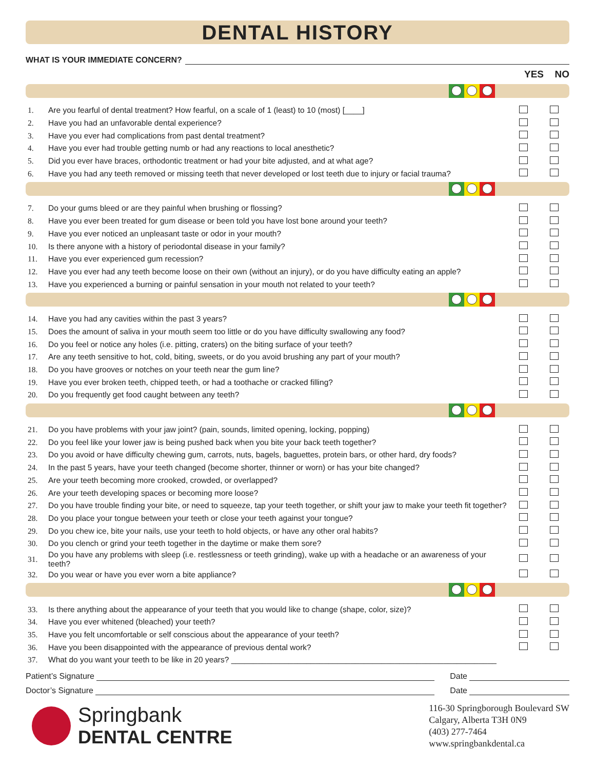DENTAL HISTORY
WHAT IS YOUR IMMEDIATE CONCERN?
YES NO
| 1. | Are you fearful of dental treatment? How fearful, on a scale of 1 (least) to 10 (most) [____] | | |
| 2. | Have you had an unfavorable dental experience? | | |
| 3. | Have you ever had complications from past dental treatment? | | |
| 4. | Have you ever had trouble getting numb or had any reactions to local anesthetic? | | |
| 5. | Did you ever have braces, orthodontic treatment or had your bite adjusted, and at what age? | | |
| 6. | Have you had any teeth removed or missing teeth that never developed or lost teeth due to injury or facial trauma? | | |
| 7. | Do your gums bleed or are they painful when brushing or flossing? | | |
| 8. | Have you ever been treated for gum disease or been told you have lost bone around your teeth? | | |
| 9. | Have you ever noticed an unpleasant taste or odor in your mouth? | | |
| 10. | Is there anyone with a history of periodontal disease in your family? | | |
| 11. | Have you ever experienced gum recession? | | |
| 12. | Have you ever had any teeth become loose on their own (without an injury), or do you have difficulty eating an apple? | | |
| 13. | Have you experienced a burning or painful sensation in your mouth not related to your teeth? | | |
| 14. | Have you had any cavities within the past 3 years? | | |
| 15. | Does the amount of saliva in your mouth seem too little or do you have difficulty swallowing any food? | | |
| 16. | Do you feel or notice any holes (i.e. pitting, craters) on the biting surface of your teeth? | | |
| 17. | Are any teeth sensitive to hot, cold, biting, sweets, or do you avoid brushing any part of your mouth? | | |
| 18. | Do you have grooves or notches on your teeth near the gum line? | | |
| 19. | Have you ever broken teeth, chipped teeth, or had a toothache or cracked filling? | | |
| 20. | Do you frequently get food caught between any teeth? | | |
| 21. | Do you have problems with your jaw joint? (pain, sounds, limited opening, locking, popping) | | |
| 22. | Do you feel like your lower jaw is being pushed back when you bite your back teeth together? | | |
| 23. | Do you avoid or have difficulty chewing gum, carrots, nuts, bagels, baguettes, protein bars, or other hard, dry foods? | | |
| 24. | In the past 5 years, have your teeth changed (become shorter, thinner or worn) or has your bite changed? | | |
| 25. | Are your teeth becoming more crooked, crowded, or overlapped? | | |
| 26. | Are your teeth developing spaces or becoming more loose? | | |
| 27. | Do you have trouble finding your bite, or need to squeeze, tap your teeth together, or shift your jaw to make your teeth fit together? | | |
| 28. | Do you place your tongue between your teeth or close your teeth against your tongue? | | |
| 29. | Do you chew ice, bite your nails, use your teeth to hold objects, or have any other oral habits? | | |
| 30. | Do you clench or grind your teeth together in the daytime or make them sore? | | |
| 31. | Do you have any problems with sleep (i.e. restlessness or teeth grinding), wake up with a headache or an awareness of your teeth? | | |
| 32. | Do you wear or have you ever worn a bite appliance? | | |
| 33. | Is there anything about the appearance of your teeth that you would like to change (shape, color, size)? | | |
| 34. | Have you ever whitened (bleached) your teeth? | | |
| 35. | Have you felt uncomfortable or self conscious about the appearance of your teeth? | | |
| 36. | Have you been disappointed with the appearance of previous dental work? | | |
| 37. | What do you want your teeth to be like in 20 years? ____________________________________________________________ | | |
Patient’s Signature Date
Doctor’s Signature Date
Springbank
DENTAL CENTRE
116-30 Springborough Boulevard SW
Calgary, Alberta T3H 0N9
(403) 277-7464
www.springbankdental.ca